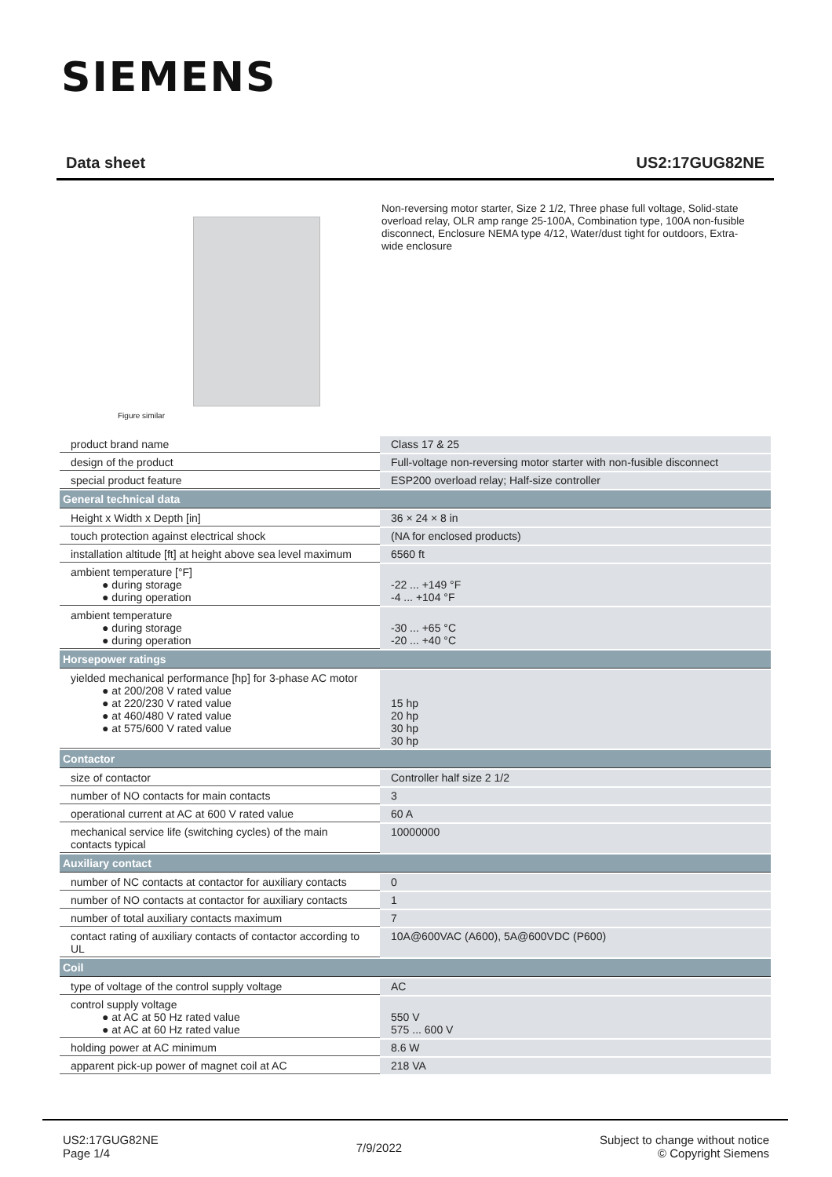SIEMENS
Data sheet US2:17GUG82NE
Figure similar
Non-reversing motor starter, Size 2 1/2, Three phase full voltage, Solid-state overload relay, OLR amp range 25-100A, Combination type, 100A non-fusible disconnect, Enclosure NEMA type 4/12, Water/dust tight for outdoors, Extra-wide enclosure
| product brand name | Class 17 & 25 |
| design of the product | Full-voltage non-reversing motor starter with non-fusible disconnect |
| special product feature | ESP200 overload relay; Half-size controller |
| General technical data | |
| Height x Width x Depth [in] | 36 × 24 × 8 in |
| touch protection against electrical shock | (NA for enclosed products) |
| installation altitude [ft] at height above sea level maximum | 6560 ft |
| ambient temperature [°F] ● during storage ● during operation | -22 ... +149 °F -4 ... +104 °F |
| ambient temperature ● during storage ● during operation | -30 ... +65 °C -20 ... +40 °C |
| Horsepower ratings | |
| yielded mechanical performance [hp] for 3-phase AC motor ● at 200/208 V rated value ● at 220/230 V rated value ● at 460/480 V rated value ● at 575/600 V rated value | 15 hp 20 hp 30 hp 30 hp |
| Contactor | |
| size of contactor | Controller half size 2 1/2 |
| number of NO contacts for main contacts | 3 |
| operational current at AC at 600 V rated value | 60 A |
| mechanical service life (switching cycles) of the main contacts typical | 10000000 |
| Auxiliary contact | |
| number of NC contacts at contactor for auxiliary contacts | 0 |
| number of NO contacts at contactor for auxiliary contacts | 1 |
| number of total auxiliary contacts maximum | 7 |
| contact rating of auxiliary contacts of contactor according to UL | 10A@600VAC (A600), 5A@600VDC (P600) |
| Coil | |
| type of voltage of the control supply voltage | AC |
| control supply voltage ● at AC at 50 Hz rated value ● at AC at 60 Hz rated value | 550 V 575 ... 600 V |
| holding power at AC minimum | 8.6 W |
| apparent pick-up power of magnet coil at AC | 218 VA |
US2:17GUG82NE
Page 1/4
7/9/2022
Subject to change without notice
© Copyright Siemens